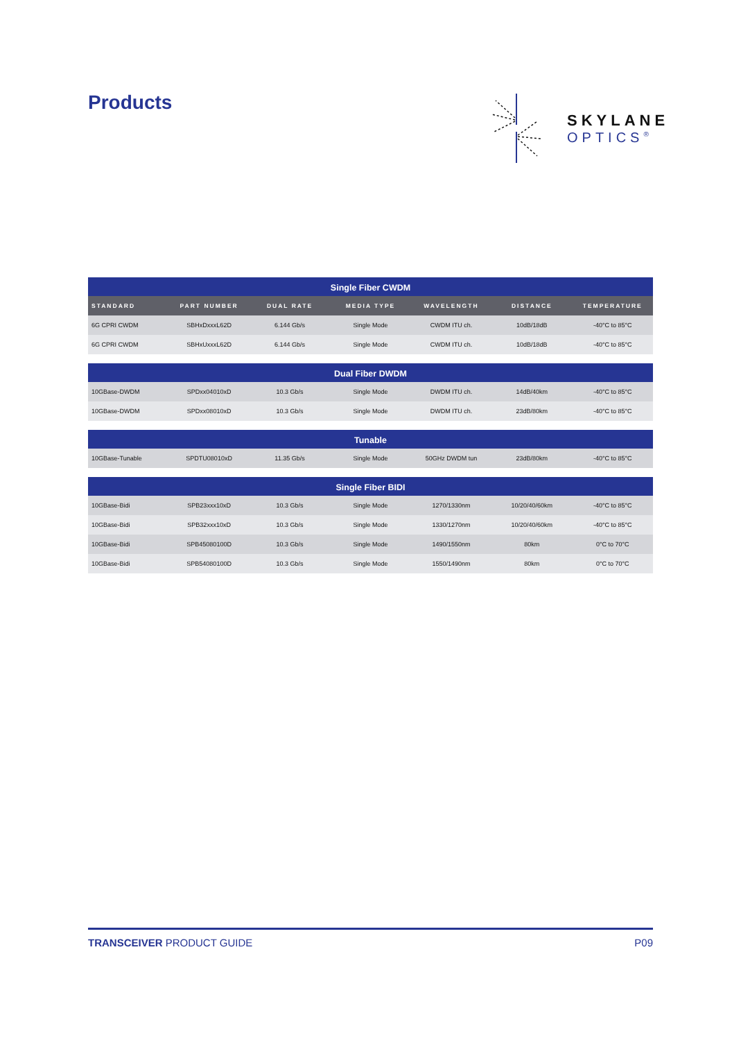Products
SKYLANE
OPTICS<sup>®</sup>
| Single Fiber CWDM | | | | | | |
| STANDARD | PART NUMBER | DUAL RATE | MEDIA TYPE | WAVELENGTH | DISTANCE | TEMPERATURE |
| 6G CPRI CWDM | SBHxDxxxL62D | 6.144 Gb/s | Single Mode | CWDM ITU ch. | 10dB/18dB | -40°C to 85°C |
| 6G CPRI CWDM | SBHxUxxxL62D | 6.144 Gb/s | Single Mode | CWDM ITU ch. | 10dB/18dB | -40°C to 85°C |
| Dual Fiber DWDM | | | | | | |
| 10GBase-DWDM | SPDxx04010xD | 10.3 Gb/s | Single Mode | DWDM ITU ch. | 14dB/40km | -40°C to 85°C |
| 10GBase-DWDM | SPDxx08010xD | 10.3 Gb/s | Single Mode | DWDM ITU ch. | 23dB/80km | -40°C to 85°C |
| Tunable | | | | | | |
| 10GBase-Tunable | SPDTU08010xD | 11.35 Gb/s | Single Mode | 50GHz DWDM tun | 23dB/80km | -40°C to 85°C |
| Single Fiber BIDI | | | | | | |
| 10GBase-Bidi | SPB23xxx10xD | 10.3 Gb/s | Single Mode | 1270/1330nm | 10/20/40/60km | -40°C to 85°C |
| 10GBase-Bidi | SPB32xxx10xD | 10.3 Gb/s | Single Mode | 1330/1270nm | 10/20/40/60km | -40°C to 85°C |
| 10GBase-Bidi | SPB45080100D | 10.3 Gb/s | Single Mode | 1490/1550nm | 80km | 0°C to 70°C |
| 10GBase-Bidi | SPB54080100D | 10.3 Gb/s | Single Mode | 1550/1490nm | 80km | 0°C to 70°C |
TRANSCEIVER PRODUCT GUIDE P09